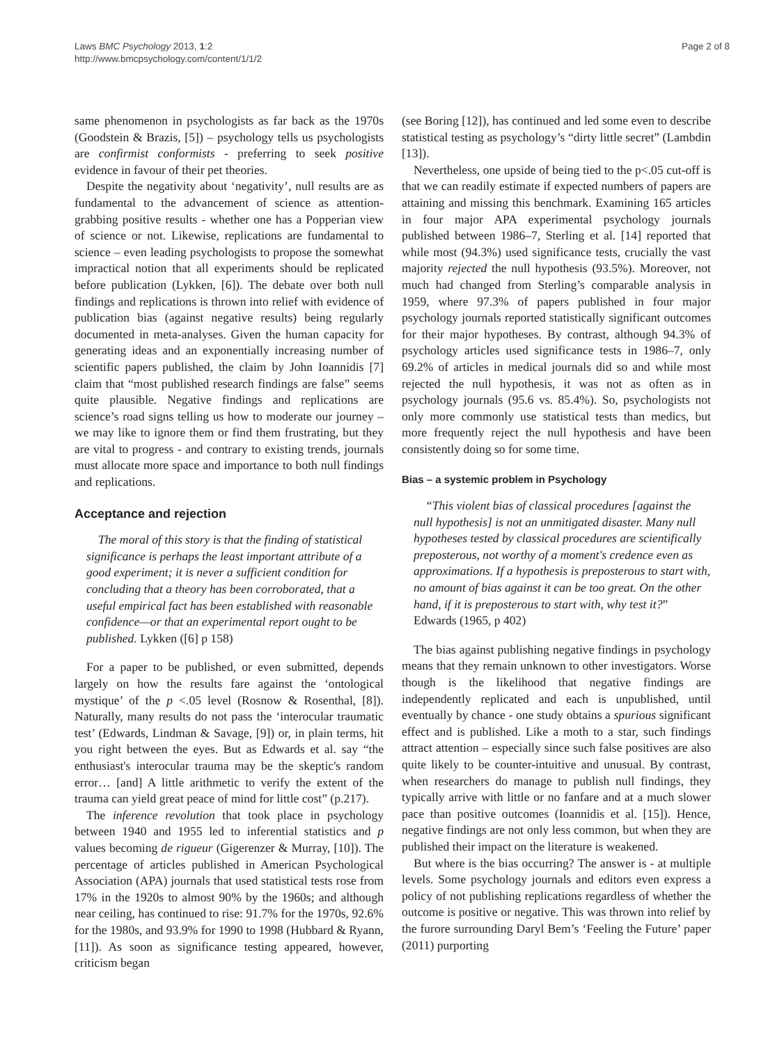Laws BMC Psychology 2013, 1:2
http://www.bmcpsychology.com/content/1/1/2
Page 2 of 8
same phenomenon in psychologists as far back as the 1970s (Goodstein & Brazis, [5]) – psychology tells us psychologists are confirmist conformists - preferring to seek positive evidence in favour of their pet theories.
Despite the negativity about ‘negativity’, null results are as fundamental to the advancement of science as attention-grabbing positive results - whether one has a Popperian view of science or not. Likewise, replications are fundamental to science – even leading psychologists to propose the somewhat impractical notion that all experiments should be replicated before publication (Lykken, [6]). The debate over both null findings and replications is thrown into relief with evidence of publication bias (against negative results) being regularly documented in meta-analyses. Given the human capacity for generating ideas and an exponentially increasing number of scientific papers published, the claim by John Ioannidis [7] claim that “most published research findings are false” seems quite plausible. Negative findings and replications are science’s road signs telling us how to moderate our journey – we may like to ignore them or find them frustrating, but they are vital to progress - and contrary to existing trends, journals must allocate more space and importance to both null findings and replications.
Acceptance and rejection
The moral of this story is that the finding of statistical significance is perhaps the least important attribute of a good experiment; it is never a sufficient condition for concluding that a theory has been corroborated, that a useful empirical fact has been established with reasonable confidence—or that an experimental report ought to be published. Lykken ([6] p 158)
For a paper to be published, or even submitted, depends largely on how the results fare against the ‘ontological mystique’ of the p <.05 level (Rosnow & Rosenthal, [8]). Naturally, many results do not pass the ‘interocular traumatic test’ (Edwards, Lindman & Savage, [9]) or, in plain terms, hit you right between the eyes. But as Edwards et al. say “the enthusiast's interocular trauma may be the skeptic's random error… [and] A little arithmetic to verify the extent of the trauma can yield great peace of mind for little cost” (p.217).
The inference revolution that took place in psychology between 1940 and 1955 led to inferential statistics and p values becoming de rigueur (Gigerenzer & Murray, [10]). The percentage of articles published in American Psychological Association (APA) journals that used statistical tests rose from 17% in the 1920s to almost 90% by the 1960s; and although near ceiling, has continued to rise: 91.7% for the 1970s, 92.6% for the 1980s, and 93.9% for 1990 to 1998 (Hubbard & Ryann, [11]). As soon as significance testing appeared, however, criticism began
(see Boring [12]), has continued and led some even to describe statistical testing as psychology’s “dirty little secret” (Lambdin [13]).
Nevertheless, one upside of being tied to the p<.05 cut-off is that we can readily estimate if expected numbers of papers are attaining and missing this benchmark. Examining 165 articles in four major APA experimental psychology journals published between 1986–7, Sterling et al. [14] reported that while most (94.3%) used significance tests, crucially the vast majority rejected the null hypothesis (93.5%). Moreover, not much had changed from Sterling’s comparable analysis in 1959, where 97.3% of papers published in four major psychology journals reported statistically significant outcomes for their major hypotheses. By contrast, although 94.3% of psychology articles used significance tests in 1986–7, only 69.2% of articles in medical journals did so and while most rejected the null hypothesis, it was not as often as in psychology journals (95.6 vs. 85.4%). So, psychologists not only more commonly use statistical tests than medics, but more frequently reject the null hypothesis and have been consistently doing so for some time.
Bias – a systemic problem in Psychology
“This violent bias of classical procedures [against the null hypothesis] is not an unmitigated disaster. Many null hypotheses tested by classical procedures are scientifically preposterous, not worthy of a moment's credence even as approximations. If a hypothesis is preposterous to start with, no amount of bias against it can be too great. On the other hand, if it is preposterous to start with, why test it?” Edwards (1965, p 402)
The bias against publishing negative findings in psychology means that they remain unknown to other investigators. Worse though is the likelihood that negative findings are independently replicated and each is unpublished, until eventually by chance - one study obtains a spurious significant effect and is published. Like a moth to a star, such findings attract attention – especially since such false positives are also quite likely to be counter-intuitive and unusual. By contrast, when researchers do manage to publish null findings, they typically arrive with little or no fanfare and at a much slower pace than positive outcomes (Ioannidis et al. [15]). Hence, negative findings are not only less common, but when they are published their impact on the literature is weakened.
But where is the bias occurring? The answer is - at multiple levels. Some psychology journals and editors even express a policy of not publishing replications regardless of whether the outcome is positive or negative. This was thrown into relief by the furore surrounding Daryl Bem’s ‘Feeling the Future’ paper (2011) purporting